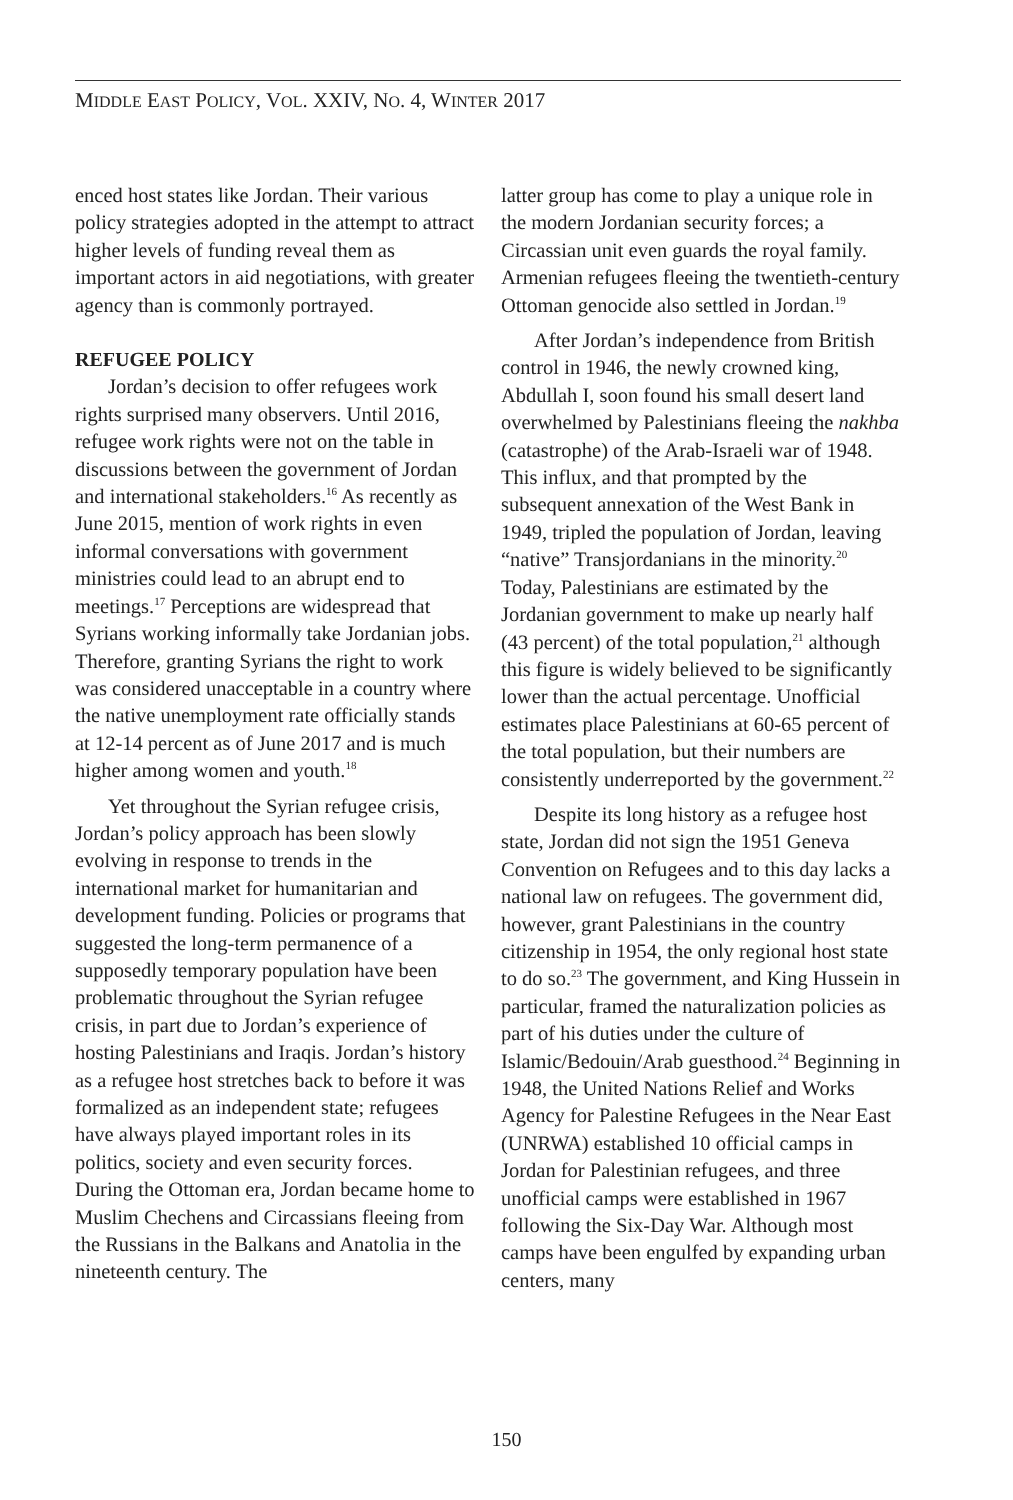MIDDLE EAST POLICY, VOL. XXIV, NO. 4, WINTER 2017
enced host states like Jordan. Their various policy strategies adopted in the attempt to attract higher levels of funding reveal them as important actors in aid negotiations, with greater agency than is commonly portrayed.
REFUGEE POLICY
Jordan’s decision to offer refugees work rights surprised many observers. Until 2016, refugee work rights were not on the table in discussions between the government of Jordan and international stakeholders.<sup>16</sup> As recently as June 2015, mention of work rights in even informal conversations with government ministries could lead to an abrupt end to meetings.<sup>17</sup> Perceptions are widespread that Syrians working informally take Jordanian jobs. Therefore, granting Syrians the right to work was considered unacceptable in a country where the native unemployment rate officially stands at 12-14 percent as of June 2017 and is much higher among women and youth.<sup>18</sup>
Yet throughout the Syrian refugee crisis, Jordan’s policy approach has been slowly evolving in response to trends in the international market for humanitarian and development funding. Policies or programs that suggested the long-term permanence of a supposedly temporary population have been problematic throughout the Syrian refugee crisis, in part due to Jordan’s experience of hosting Palestinians and Iraqis. Jordan’s history as a refugee host stretches back to before it was formalized as an independent state; refugees have always played important roles in its politics, society and even security forces. During the Ottoman era, Jordan became home to Muslim Chechens and Circassians fleeing from the Russians in the Balkans and Anatolia in the nineteenth century. The
latter group has come to play a unique role in the modern Jordanian security forces; a Circassian unit even guards the royal family. Armenian refugees fleeing the twentieth-century Ottoman genocide also settled in Jordan.<sup>19</sup>
After Jordan’s independence from British control in 1946, the newly crowned king, Abdullah I, soon found his small desert land overwhelmed by Palestinians fleeing the nakhba (catastrophe) of the Arab-Israeli war of 1948. This influx, and that prompted by the subsequent annexation of the West Bank in 1949, tripled the population of Jordan, leaving “native” Transjordanians in the minority.<sup>20</sup> Today, Palestinians are estimated by the Jordanian government to make up nearly half (43 percent) of the total population,<sup>21</sup> although this figure is widely believed to be significantly lower than the actual percentage. Unofficial estimates place Palestinians at 60-65 percent of the total population, but their numbers are consistently underreported by the government.<sup>22</sup>
Despite its long history as a refugee host state, Jordan did not sign the 1951 Geneva Convention on Refugees and to this day lacks a national law on refugees. The government did, however, grant Palestinians in the country citizenship in 1954, the only regional host state to do so.<sup>23</sup> The government, and King Hussein in particular, framed the naturalization policies as part of his duties under the culture of Islamic/Bedouin/Arab guesthood.<sup>24</sup> Beginning in 1948, the United Nations Relief and Works Agency for Palestine Refugees in the Near East (UNRWA) established 10 official camps in Jordan for Palestinian refugees, and three unofficial camps were established in 1967 following the Six-Day War. Although most camps have been engulfed by expanding urban centers, many
150